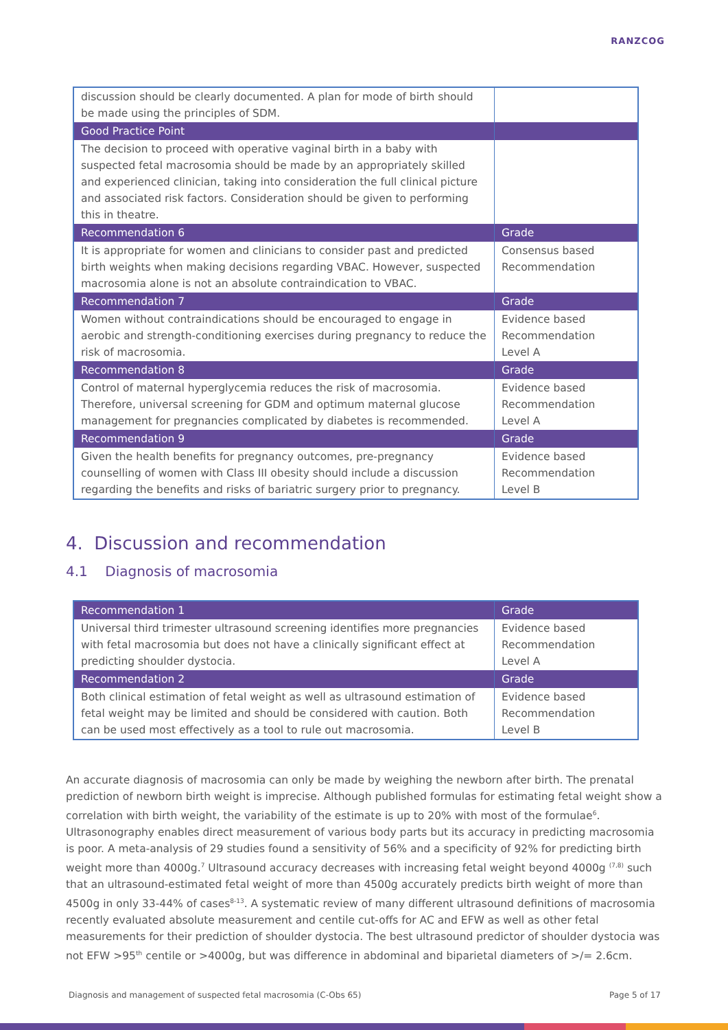RANZCOG
| discussion should be clearly documented. A plan for mode of birth should be made using the principles of SDM. | |
| Good Practice Point | |
| The decision to proceed with operative vaginal birth in a baby with suspected fetal macrosomia should be made by an appropriately skilled and experienced clinician, taking into consideration the full clinical picture and associated risk factors. Consideration should be given to performing this in theatre. | |
| Recommendation 6 | Grade |
| It is appropriate for women and clinicians to consider past and predicted birth weights when making decisions regarding VBAC. However, suspected macrosomia alone is not an absolute contraindication to VBAC. | Consensus based Recommendation |
| Recommendation 7 | Grade |
| Women without contraindications should be encouraged to engage in aerobic and strength-conditioning exercises during pregnancy to reduce the risk of macrosomia. | Evidence based Recommendation Level A |
| Recommendation 8 | Grade |
| Control of maternal hyperglycemia reduces the risk of macrosomia. Therefore, universal screening for GDM and optimum maternal glucose management for pregnancies complicated by diabetes is recommended. | Evidence based Recommendation Level A |
| Recommendation 9 | Grade |
| Given the health benefits for pregnancy outcomes, pre-pregnancy counselling of women with Class III obesity should include a discussion regarding the benefits and risks of bariatric surgery prior to pregnancy. | Evidence based Recommendation Level B |
4. Discussion and recommendation
4.1 Diagnosis of macrosomia
| Recommendation 1 | Grade |
| Universal third trimester ultrasound screening identifies more pregnancies with fetal macrosomia but does not have a clinically significant effect at predicting shoulder dystocia. | Evidence based Recommendation Level A |
| Recommendation 2 | Grade |
| Both clinical estimation of fetal weight as well as ultrasound estimation of fetal weight may be limited and should be considered with caution. Both can be used most effectively as a tool to rule out macrosomia. | Evidence based Recommendation Level B |
An accurate diagnosis of macrosomia can only be made by weighing the newborn after birth. The prenatal prediction of newborn birth weight is imprecise. Although published formulas for estimating fetal weight show a correlation with birth weight, the variability of the estimate is up to 20% with most of the formulae<sup>6</sup>. Ultrasonography enables direct measurement of various body parts but its accuracy in predicting macrosomia is poor. A meta-analysis of 29 studies found a sensitivity of 56% and a specificity of 92% for predicting birth weight more than 4000g.<sup>7</sup> Ultrasound accuracy decreases with increasing fetal weight beyond 4000g <sup>(7,8)</sup> such that an ultrasound-estimated fetal weight of more than 4500g accurately predicts birth weight of more than 4500g in only 33-44% of cases<sup>8-13</sup>. A systematic review of many different ultrasound definitions of macrosomia recently evaluated absolute measurement and centile cut-offs for AC and EFW as well as other fetal measurements for their prediction of shoulder dystocia. The best ultrasound predictor of shoulder dystocia was not EFW >95<sup>th</sup> centile or >4000g, but was difference in abdominal and biparietal diameters of >/= 2.6cm.
Diagnosis and management of suspected fetal macrosomia (C-Obs 65) Page 5 of 17